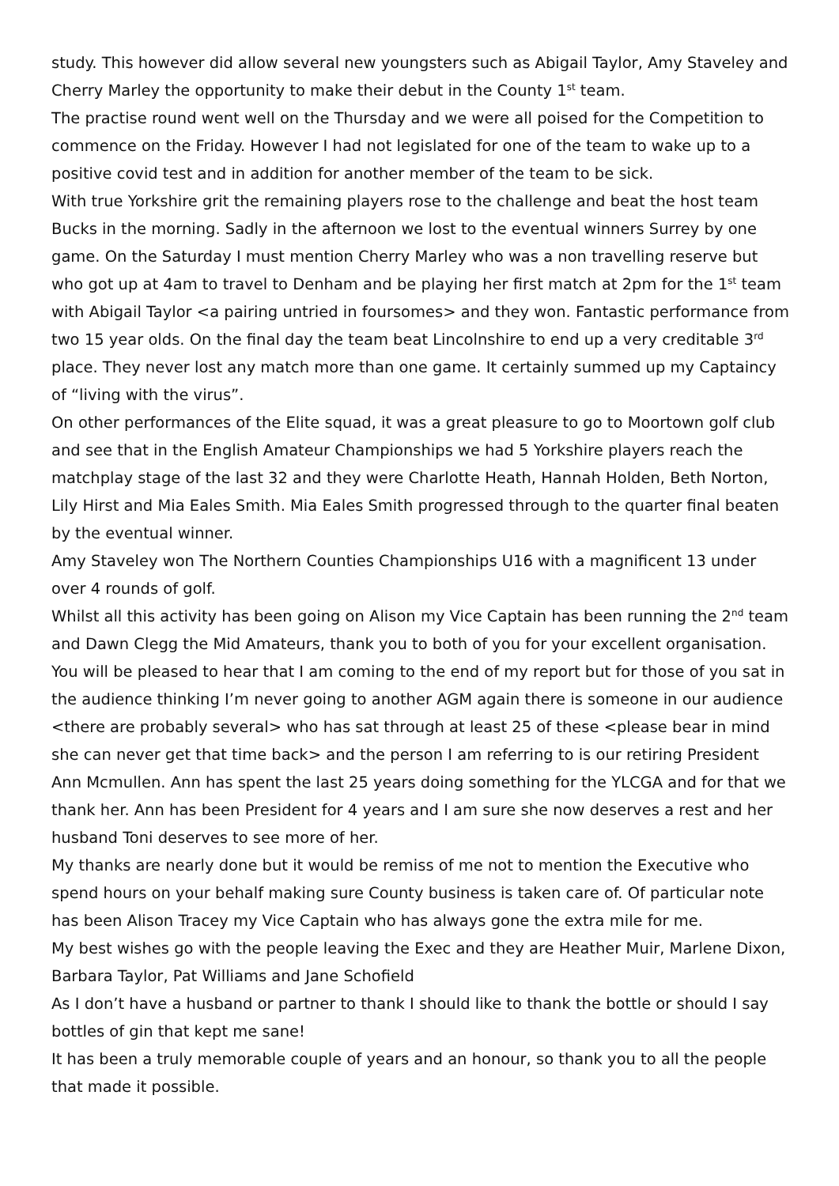study. This however did allow several new youngsters such as Abigail Taylor, Amy Staveley and Cherry Marley the opportunity to make their debut in the County 1<sup>st</sup> team.
The practise round went well on the Thursday and we were all poised for the Competition to commence on the Friday. However I had not legislated for one of the team to wake up to a positive covid test and in addition for another member of the team to be sick.
With true Yorkshire grit the remaining players rose to the challenge and beat the host team Bucks in the morning. Sadly in the afternoon we lost to the eventual winners Surrey by one game. On the Saturday I must mention Cherry Marley who was a non travelling reserve but who got up at 4am to travel to Denham and be playing her first match at 2pm for the 1<sup>st</sup> team with Abigail Taylor <a pairing untried in foursomes> and they won. Fantastic performance from two 15 year olds. On the final day the team beat Lincolnshire to end up a very creditable 3<sup>rd</sup> place. They never lost any match more than one game. It certainly summed up my Captaincy of “living with the virus”.
On other performances of the Elite squad, it was a great pleasure to go to Moortown golf club and see that in the English Amateur Championships we had 5 Yorkshire players reach the matchplay stage of the last 32 and they were Charlotte Heath, Hannah Holden, Beth Norton, Lily Hirst and Mia Eales Smith. Mia Eales Smith progressed through to the quarter final beaten by the eventual winner.
Amy Staveley won The Northern Counties Championships U16 with a magnificent 13 under over 4 rounds of golf.
Whilst all this activity has been going on Alison my Vice Captain has been running the 2<sup>nd</sup> team and Dawn Clegg the Mid Amateurs, thank you to both of you for your excellent organisation.
You will be pleased to hear that I am coming to the end of my report but for those of you sat in the audience thinking I’m never going to another AGM again there is someone in our audience <there are probably several> who has sat through at least 25 of these <please bear in mind she can never get that time back> and the person I am referring to is our retiring President Ann Mcmullen. Ann has spent the last 25 years doing something for the YLCGA and for that we thank her. Ann has been President for 4 years and I am sure she now deserves a rest and her husband Toni deserves to see more of her.
My thanks are nearly done but it would be remiss of me not to mention the Executive who spend hours on your behalf making sure County business is taken care of. Of particular note has been Alison Tracey my Vice Captain who has always gone the extra mile for me.
My best wishes go with the people leaving the Exec and they are Heather Muir, Marlene Dixon, Barbara Taylor, Pat Williams and Jane Schofield
As I don’t have a husband or partner to thank I should like to thank the bottle or should I say bottles of gin that kept me sane!
It has been a truly memorable couple of years and an honour, so thank you to all the people that made it possible.